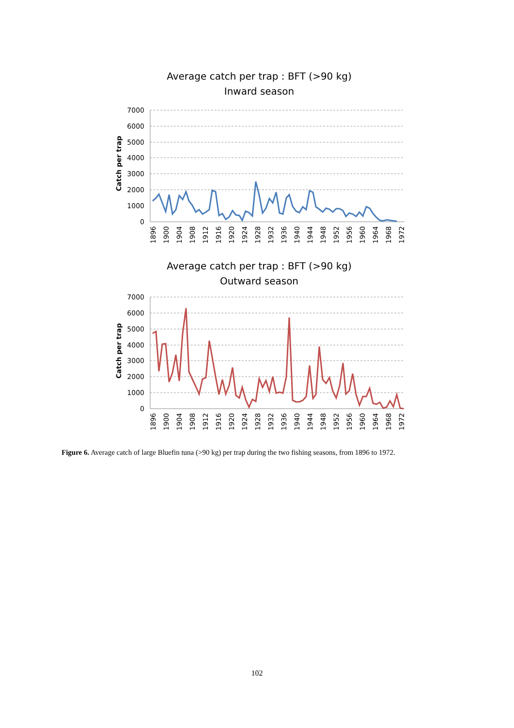Average catch per trap : BFT (>90 kg)
Inward season
7000
6000
5000
4000
3000
2000
1000
0
Catch per trap
1896
1900
1904
1908
1912
1916
1920
1924
1928
1932
1936
1940
1944
1948
1952
1956
1960
1964
1968
1972
Average catch per trap : BFT (>90 kg)
Outward season
7000
6000
5000
4000
3000
2000
1000
0
Catch per trap
1896
1900
1904
1908
1912
1916
1920
1924
1928
1932
1936
1940
1944
1948
1952
1956
1960
1964
1968
1972
Figure 6. Average catch of large Bluefin tuna (>90 kg) per trap during the two fishing seasons, from 1896 to 1972.
102